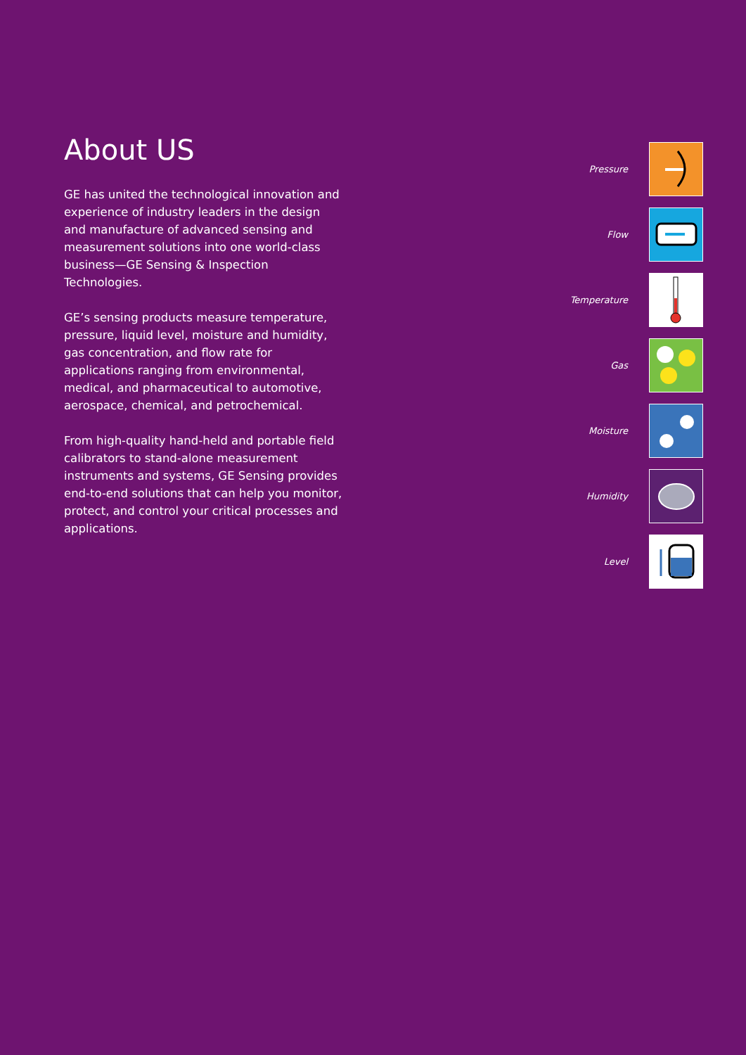About US
GE has united the technological innovation and experience of industry leaders in the design and manufacture of advanced sensing and measurement solutions into one world-class business—GE Sensing & Inspection Technologies.
GE’s sensing products measure temperature, pressure, liquid level, moisture and humidity, gas concentration, and flow rate for applications ranging from environmental, medical, and pharmaceutical to automotive, aerospace, chemical, and petrochemical.
From high-quality hand-held and portable field calibrators to stand-alone measurement instruments and systems, GE Sensing provides end-to-end solutions that can help you monitor, protect, and control your critical processes and applications.
Pressure
Flow
Temperature
Gas
Moisture
Humidity
Level